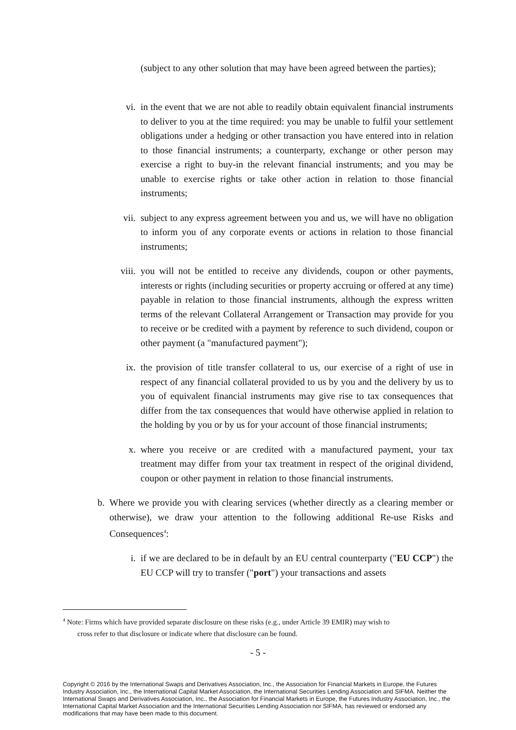(subject to any other solution that may have been agreed between the parties);
vi. in the event that we are not able to readily obtain equivalent financial instruments to deliver to you at the time required: you may be unable to fulfil your settlement obligations under a hedging or other transaction you have entered into in relation to those financial instruments; a counterparty, exchange or other person may exercise a right to buy-in the relevant financial instruments; and you may be unable to exercise rights or take other action in relation to those financial instruments;
vii. subject to any express agreement between you and us, we will have no obligation to inform you of any corporate events or actions in relation to those financial instruments;
viii. you will not be entitled to receive any dividends, coupon or other payments, interests or rights (including securities or property accruing or offered at any time) payable in relation to those financial instruments, although the express written terms of the relevant Collateral Arrangement or Transaction may provide for you to receive or be credited with a payment by reference to such dividend, coupon or other payment (a "manufactured payment");
ix. the provision of title transfer collateral to us, our exercise of a right of use in respect of any financial collateral provided to us by you and the delivery by us to you of equivalent financial instruments may give rise to tax consequences that differ from the tax consequences that would have otherwise applied in relation to the holding by you or by us for your account of those financial instruments;
x. where you receive or are credited with a manufactured payment, your tax treatment may differ from your tax treatment in respect of the original dividend, coupon or other payment in relation to those financial instruments.
b. Where we provide you with clearing services (whether directly as a clearing member or otherwise), we draw your attention to the following additional Re-use Risks and Consequences<sup>4</sup>:
i. if we are declared to be in default by an EU central counterparty ("EU CCP") the EU CCP will try to transfer ("port") your transactions and assets
<sup>4</sup> Note: Firms which have provided separate disclosure on these risks (e.g., under Article 39 EMIR) may wish to
cross refer to that disclosure or indicate where that disclosure can be found.
- 5 -
Copyright © 2016 by the International Swaps and Derivatives Association, Inc., the Association for Financial Markets in Europe, the Futures Industry Association, Inc., the International Capital Market Association, the International Securities Lending Association and SIFMA. Neither the International Swaps and Derivatives Association, Inc., the Association for Financial Markets in Europe, the Futures Industry Association, Inc., the International Capital Market Association and the International Securities Lending Association nor SIFMA, has reviewed or endorsed any modifications that may have been made to this document.